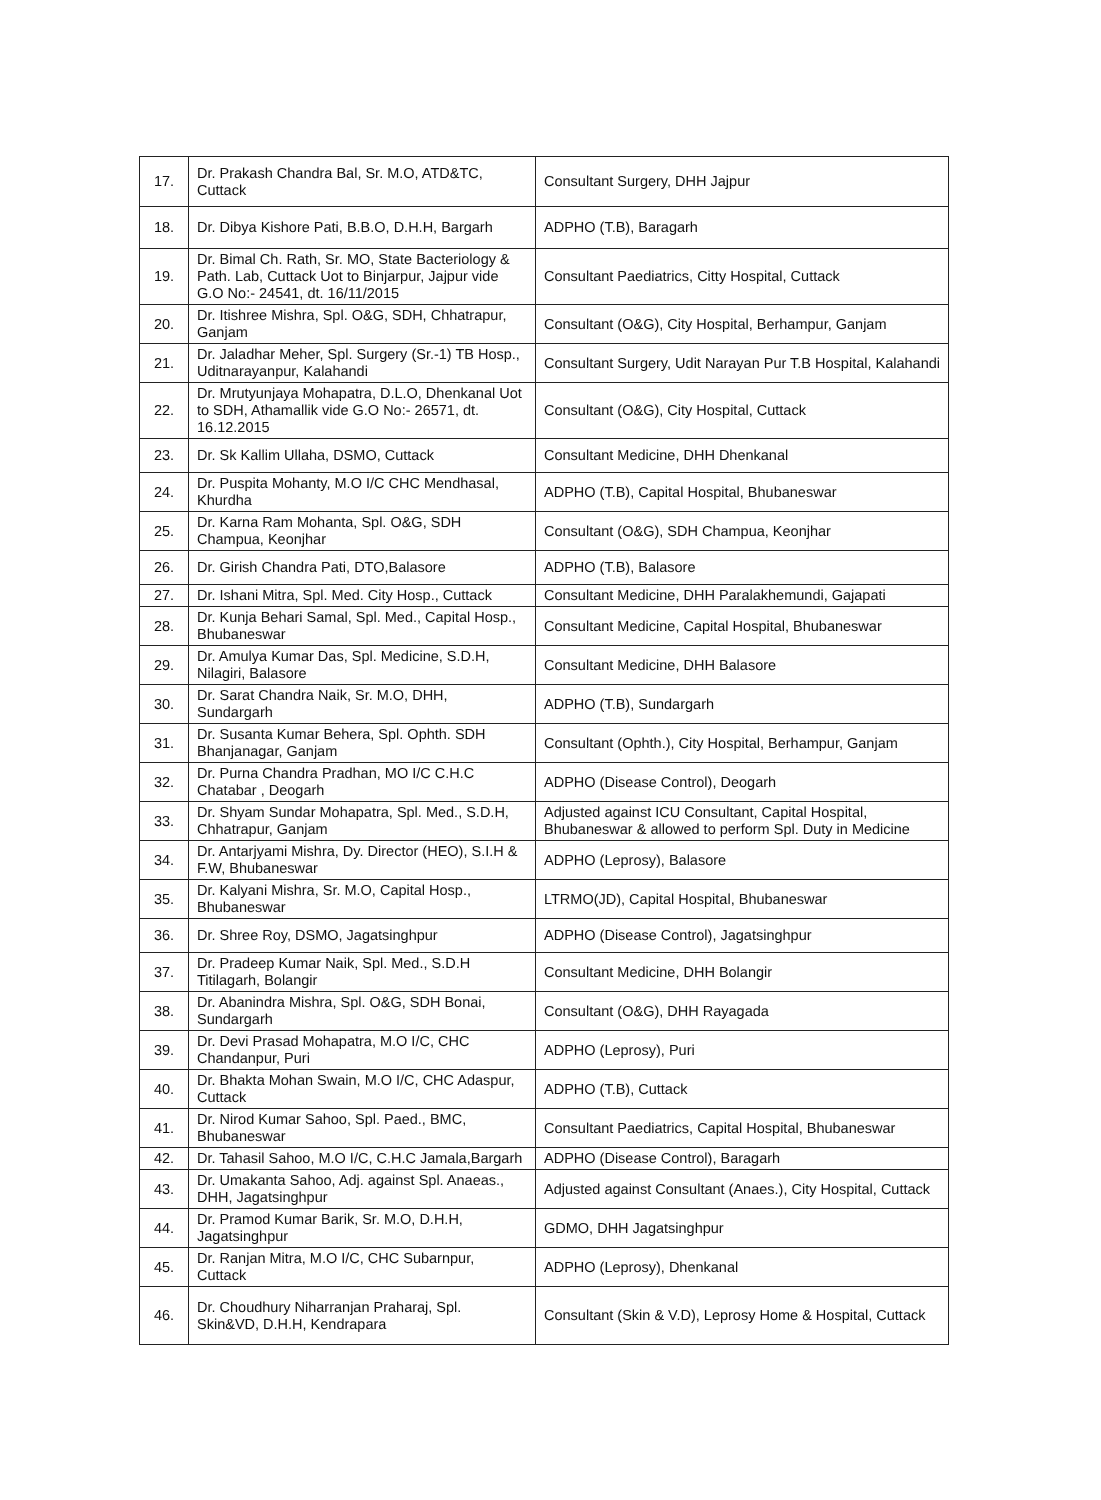| 17. | Dr. Prakash Chandra Bal, Sr. M.O, ATD&TC, Cuttack | Consultant Surgery, DHH Jajpur |
| 18. | Dr. Dibya Kishore Pati, B.B.O, D.H.H, Bargarh | ADPHO (T.B), Baragarh |
| 19. | Dr. Bimal Ch. Rath, Sr. MO, State Bacteriology & Path. Lab, Cuttack Uot to Binjarpur, Jajpur vide G.O No:- 24541, dt. 16/11/2015 | Consultant Paediatrics, Citty Hospital, Cuttack |
| 20. | Dr. Itishree Mishra, Spl. O&G, SDH, Chhatrapur, Ganjam | Consultant (O&G), City Hospital, Berhampur, Ganjam |
| 21. | Dr. Jaladhar Meher, Spl. Surgery (Sr.-1) TB Hosp., Uditnarayanpur, Kalahandi | Consultant Surgery, Udit Narayan Pur T.B Hospital, Kalahandi |
| 22. | Dr. Mrutyunjaya Mohapatra, D.L.O, Dhenkanal Uot to SDH, Athamallik vide G.O No:- 26571, dt. 16.12.2015 | Consultant (O&G), City Hospital, Cuttack |
| 23. | Dr. Sk Kallim Ullaha, DSMO, Cuttack | Consultant Medicine, DHH Dhenkanal |
| 24. | Dr. Puspita Mohanty, M.O I/C CHC Mendhasal, Khurdha | ADPHO (T.B), Capital Hospital, Bhubaneswar |
| 25. | Dr. Karna Ram Mohanta, Spl. O&G, SDH Champua, Keonjhar | Consultant (O&G), SDH Champua, Keonjhar |
| 26. | Dr. Girish Chandra Pati, DTO,Balasore | ADPHO (T.B), Balasore |
| 27. | Dr. Ishani Mitra, Spl. Med. City Hosp., Cuttack | Consultant Medicine, DHH Paralakhemundi, Gajapati |
| 28. | Dr. Kunja Behari Samal, Spl. Med., Capital Hosp., Bhubaneswar | Consultant Medicine, Capital Hospital, Bhubaneswar |
| 29. | Dr. Amulya Kumar Das, Spl. Medicine, S.D.H, Nilagiri, Balasore | Consultant Medicine, DHH Balasore |
| 30. | Dr. Sarat Chandra Naik, Sr. M.O, DHH, Sundargarh | ADPHO (T.B), Sundargarh |
| 31. | Dr. Susanta Kumar Behera, Spl. Ophth. SDH Bhanjanagar, Ganjam | Consultant (Ophth.), City Hospital, Berhampur, Ganjam |
| 32. | Dr. Purna Chandra Pradhan, MO I/C C.H.C Chatabar , Deogarh | ADPHO (Disease Control), Deogarh |
| 33. | Dr. Shyam Sundar Mohapatra, Spl. Med., S.D.H, Chhatrapur, Ganjam | Adjusted against ICU Consultant, Capital Hospital, Bhubaneswar & allowed to perform Spl. Duty in Medicine |
| 34. | Dr. Antarjyami Mishra, Dy. Director (HEO), S.I.H & F.W, Bhubaneswar | ADPHO (Leprosy), Balasore |
| 35. | Dr. Kalyani Mishra, Sr. M.O, Capital Hosp., Bhubaneswar | LTRMO(JD), Capital Hospital, Bhubaneswar |
| 36. | Dr. Shree Roy, DSMO, Jagatsinghpur | ADPHO (Disease Control), Jagatsinghpur |
| 37. | Dr. Pradeep Kumar Naik, Spl. Med., S.D.H Titilagarh, Bolangir | Consultant Medicine, DHH Bolangir |
| 38. | Dr. Abanindra Mishra, Spl. O&G, SDH Bonai, Sundargarh | Consultant (O&G), DHH Rayagada |
| 39. | Dr. Devi Prasad Mohapatra, M.O I/C, CHC Chandanpur, Puri | ADPHO (Leprosy), Puri |
| 40. | Dr. Bhakta Mohan Swain, M.O I/C, CHC Adaspur, Cuttack | ADPHO (T.B), Cuttack |
| 41. | Dr. Nirod Kumar Sahoo, Spl. Paed., BMC, Bhubaneswar | Consultant Paediatrics, Capital Hospital, Bhubaneswar |
| 42. | Dr. Tahasil Sahoo, M.O I/C, C.H.C Jamala,Bargarh | ADPHO (Disease Control), Baragarh |
| 43. | Dr. Umakanta Sahoo, Adj. against Spl. Anaeas., DHH, Jagatsinghpur | Adjusted against Consultant (Anaes.), City Hospital, Cuttack |
| 44. | Dr. Pramod Kumar Barik, Sr. M.O, D.H.H, Jagatsinghpur | GDMO, DHH Jagatsinghpur |
| 45. | Dr. Ranjan Mitra, M.O I/C, CHC Subarnpur, Cuttack | ADPHO (Leprosy), Dhenkanal |
| 46. | Dr. Choudhury Niharranjan Praharaj, Spl. Skin&VD, D.H.H, Kendrapara | Consultant (Skin & V.D), Leprosy Home & Hospital, Cuttack |